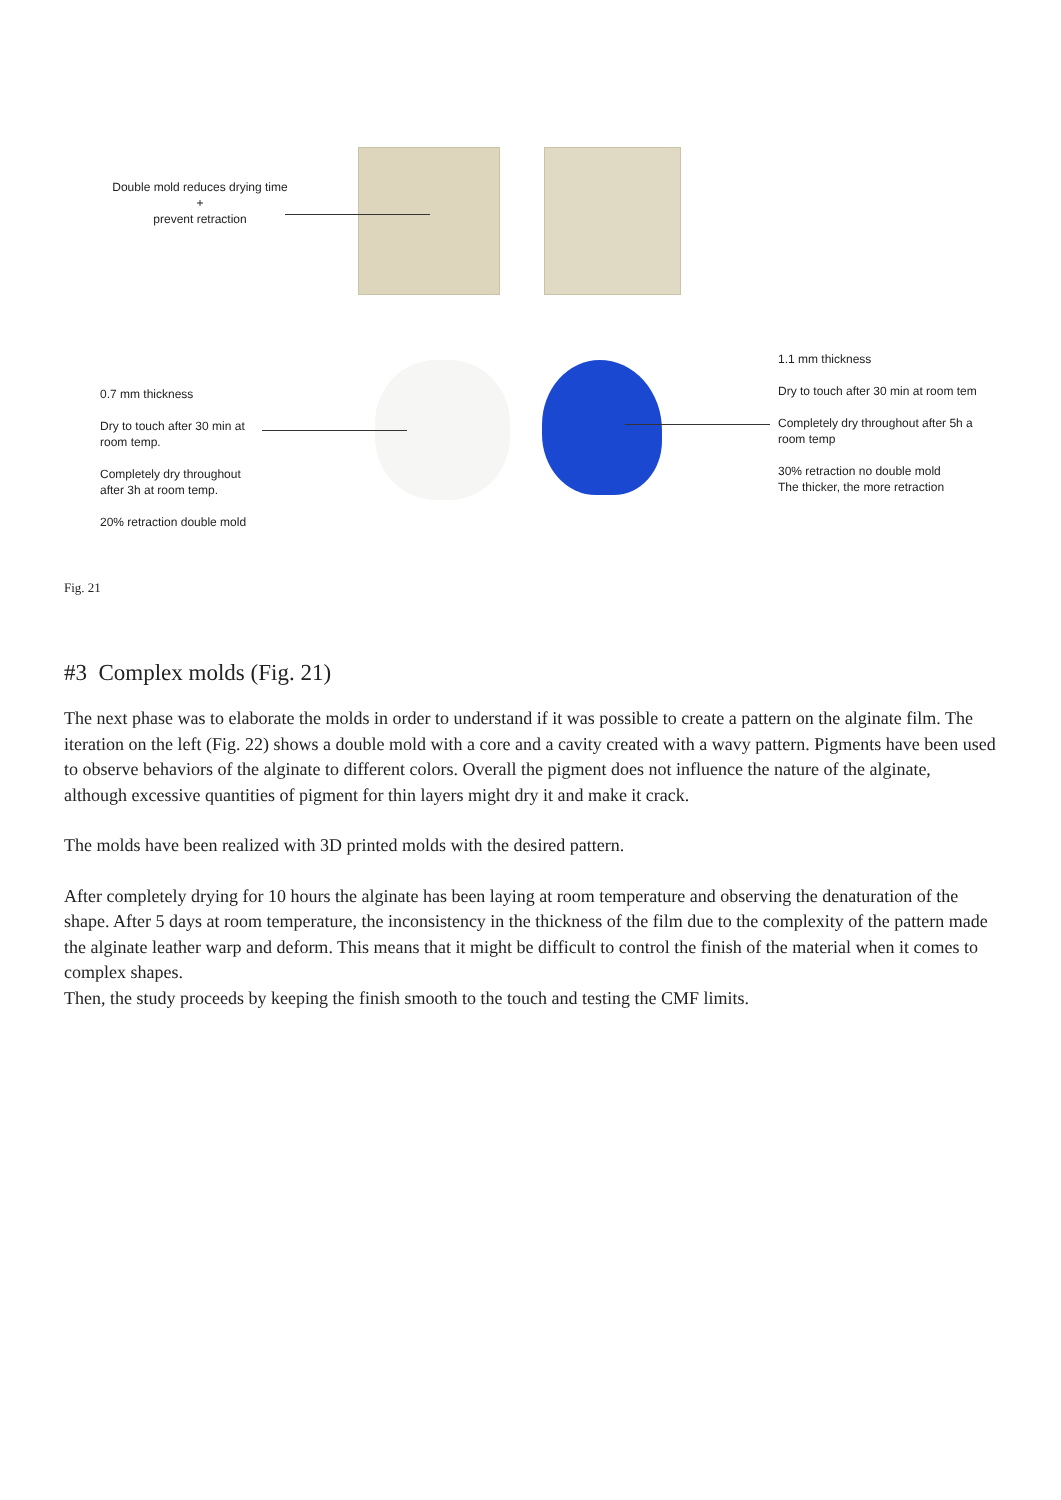Double mold reduces drying time
+
prevent retraction
0.7 mm thickness
Dry to touch after 30 min at
room temp.
Completely dry throughout
after 3h at room temp.
20% retraction double mold
1.1 mm thickness
Dry to touch after 30 min at room tem
Completely dry throughout after 5h a
room temp
30% retraction no double mold
The thicker, the more retraction
Fig. 21
#3 Complex molds (Fig. 21)
The next phase was to elaborate the molds in order to understand if it was possible to create a pattern on the alginate film. The iteration on the left (Fig. 22) shows a double mold with a core and a cavity created with a wavy pattern. Pigments have been used to observe behaviors of the alginate to different colors. Overall the pigment does not influence the nature of the alginate, although excessive quantities of pigment for thin layers might dry it and make it crack.
The molds have been realized with 3D printed molds with the desired pattern.
After completely drying for 10 hours the alginate has been laying at room temperature and observing the denaturation of the shape. After 5 days at room temperature, the inconsistency in the thickness of the film due to the complexity of the pattern made the alginate leather warp and deform. This means that it might be difficult to control the finish of the material when it comes to complex shapes.
Then, the study proceeds by keeping the finish smooth to the touch and testing the CMF limits.